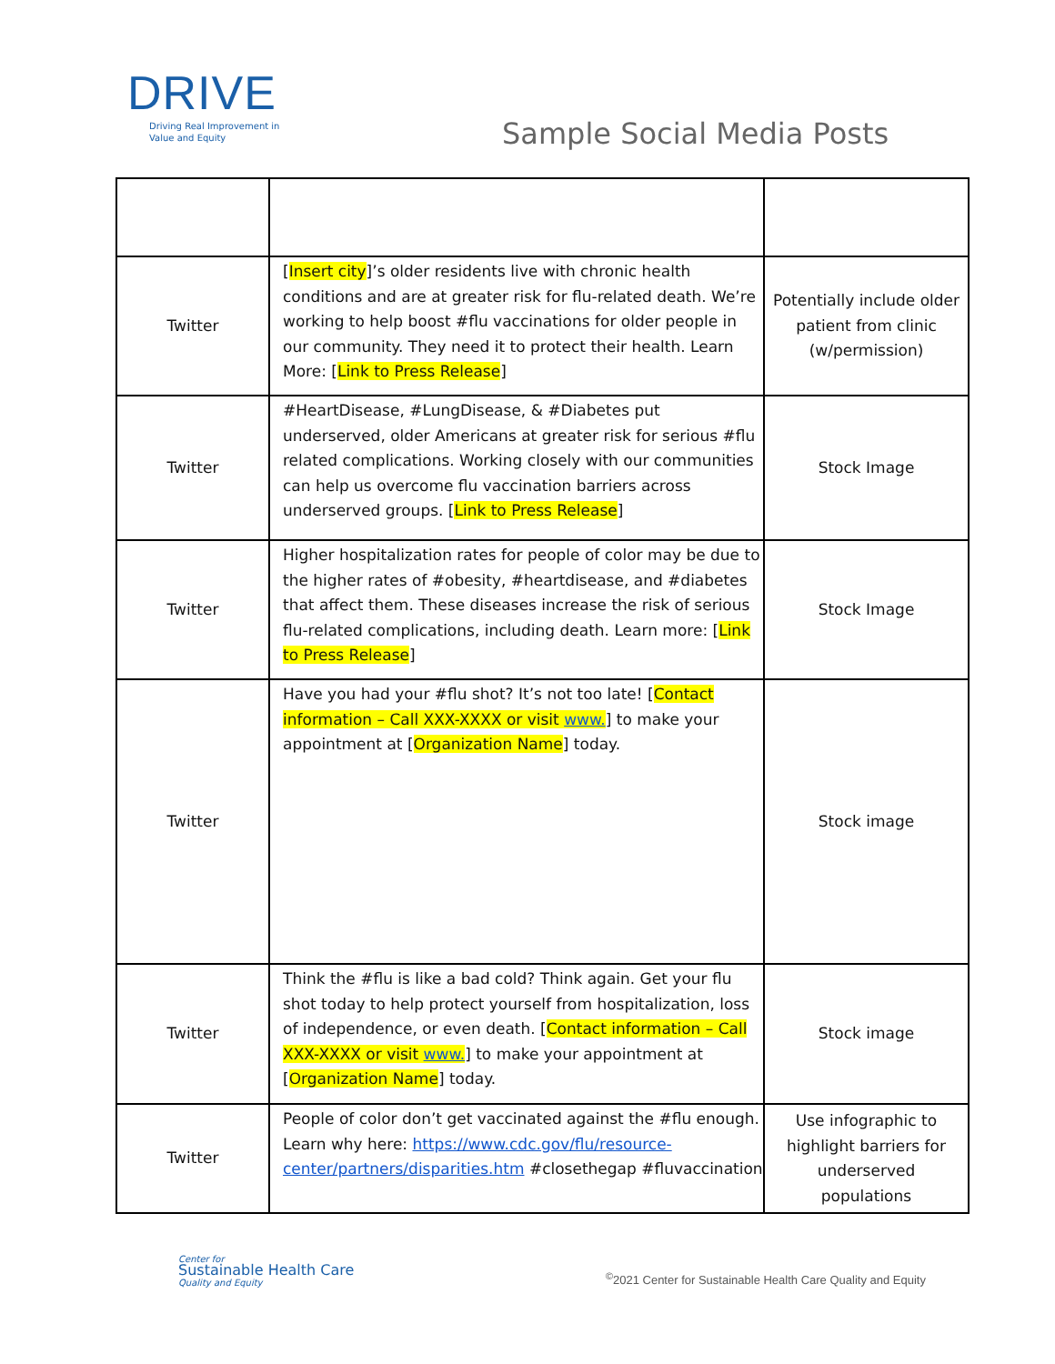DRIVE
Driving Real Improvement in
Value and Equity
Sample Social Media Posts
| Twitter | [ Insert city ]’s older residents live with chronic health conditions and are at greater risk for flu-related death. We’re working to help boost #flu vaccinations for older people in our community. They need it to protect their health. Learn More: [ Link to Press Release ] | Potentially include older patient from clinic (w/permission) |
| Twitter | #HeartDisease, #LungDisease, & #Diabetes put underserved, older Americans at greater risk for serious #flu related complications. Working closely with our communities can help us overcome flu vaccination barriers across underserved groups. [ Link to Press Release ] | Stock Image |
| Twitter | Higher hospitalization rates for people of color may be due to the higher rates of #obesity, #heartdisease, and #diabetes that affect them. These diseases increase the risk of serious flu-related complications, including death. Learn more: [ Link to Press Release ] | Stock Image |
| Twitter | Have you had your #flu shot? It’s not too late! [ Contact information – Call XXX-XXXX or visit www. ] to make your appointment at [ Organization Name ] today. | Stock image |
| Twitter | Think the #flu is like a bad cold? Think again. Get your flu shot today to help protect yourself from hospitalization, loss of independence, or even death. [ Contact information – Call XXX-XXXX or visit www. ] to make your appointment at [ Organization Name ] today. | Stock image |
| Twitter | People of color don’t get vaccinated against the #flu enough. Learn why here: https://www.cdc.gov/flu/resource-center/partners/disparities.htm #closethegap #fluvaccination | Use infographic to highlight barriers for underserved populations |
Center for
Sustainable Health Care
Quality and Equity
<sup>©</sup>2021 Center for Sustainable Health Care Quality and Equity